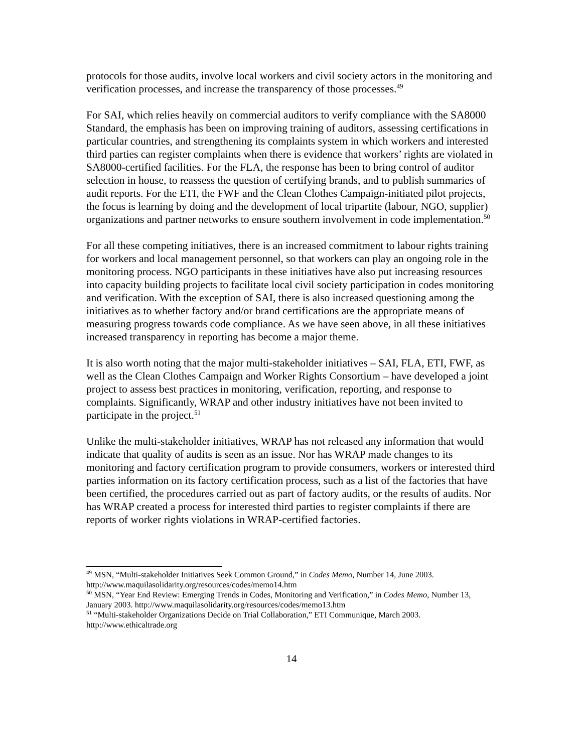protocols for those audits, involve local workers and civil society actors in the monitoring and verification processes, and increase the transparency of those processes.<sup>49</sup>
For SAI, which relies heavily on commercial auditors to verify compliance with the SA8000 Standard, the emphasis has been on improving training of auditors, assessing certifications in particular countries, and strengthening its complaints system in which workers and interested third parties can register complaints when there is evidence that workers’ rights are violated in SA8000-certified facilities. For the FLA, the response has been to bring control of auditor selection in house, to reassess the question of certifying brands, and to publish summaries of audit reports. For the ETI, the FWF and the Clean Clothes Campaign-initiated pilot projects, the focus is learning by doing and the development of local tripartite (labour, NGO, supplier) organizations and partner networks to ensure southern involvement in code implementation.<sup>50</sup>
For all these competing initiatives, there is an increased commitment to labour rights training for workers and local management personnel, so that workers can play an ongoing role in the monitoring process. NGO participants in these initiatives have also put increasing resources into capacity building projects to facilitate local civil society participation in codes monitoring and verification. With the exception of SAI, there is also increased questioning among the initiatives as to whether factory and/or brand certifications are the appropriate means of measuring progress towards code compliance. As we have seen above, in all these initiatives increased transparency in reporting has become a major theme.
It is also worth noting that the major multi-stakeholder initiatives – SAI, FLA, ETI, FWF, as well as the Clean Clothes Campaign and Worker Rights Consortium – have developed a joint project to assess best practices in monitoring, verification, reporting, and response to complaints. Significantly, WRAP and other industry initiatives have not been invited to participate in the project.<sup>51</sup>
Unlike the multi-stakeholder initiatives, WRAP has not released any information that would indicate that quality of audits is seen as an issue. Nor has WRAP made changes to its monitoring and factory certification program to provide consumers, workers or interested third parties information on its factory certification process, such as a list of the factories that have been certified, the procedures carried out as part of factory audits, or the results of audits. Nor has WRAP created a process for interested third parties to register complaints if there are reports of worker rights violations in WRAP-certified factories.
<sup>49</sup> MSN, “Multi-stakeholder Initiatives Seek Common Ground,” in Codes Memo, Number 14, June 2003. http://www.maquilasolidarity.org/resources/codes/memo14.htm
<sup>50</sup> MSN, “Year End Review: Emerging Trends in Codes, Monitoring and Verification,” in Codes Memo, Number 13, January 2003. http://www.maquilasolidarity.org/resources/codes/memo13.htm
<sup>51</sup> “Multi-stakeholder Organizations Decide on Trial Collaboration,” ETI Communique, March 2003. http://www.ethicaltrade.org
14